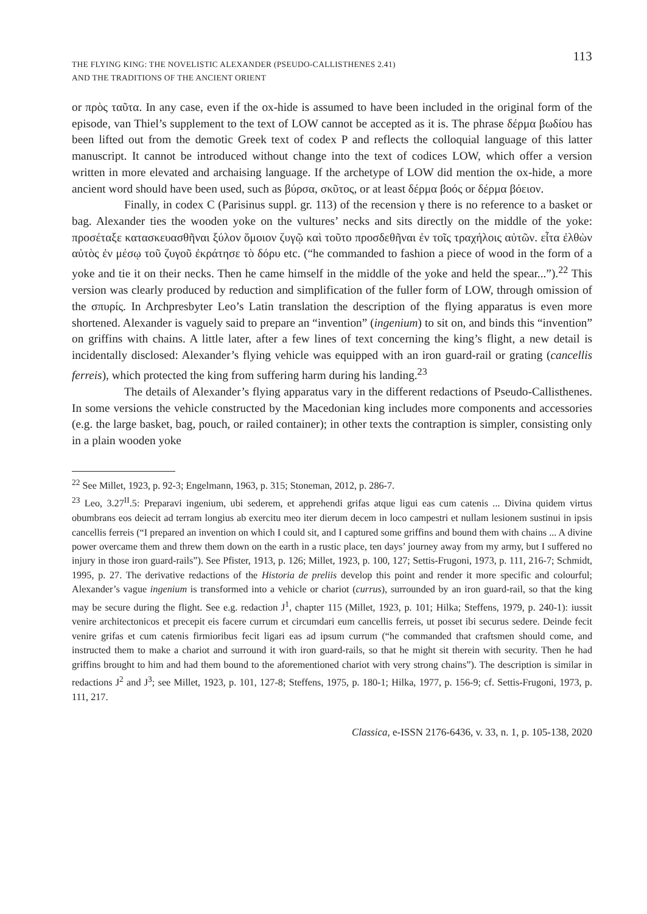THE FLYING KING: THE NOVELISTIC ALEXANDER (PSEUDO-CALLISTHENES 2.41)
AND THE TRADITIONS OF THE ANCIENT ORIENT
113
or πρὸς ταῦτα. In any case, even if the ox-hide is assumed to have been included in the original form of the episode, van Thiel’s supplement to the text of LOW cannot be accepted as it is. The phrase δέρμα βωδίου has been lifted out from the demotic Greek text of codex P and reflects the colloquial language of this latter manuscript. It cannot be introduced without change into the text of codices LOW, which offer a version written in more elevated and archaising language. If the archetype of LOW did mention the ox-hide, a more ancient word should have been used, such as βύρσα, σκῦτος, or at least δέρμα βοός or δέρμα βόειον.
Finally, in codex C (Parisinus suppl. gr. 113) of the recension γ there is no reference to a basket or bag. Alexander ties the wooden yoke on the vultures’ necks and sits directly on the middle of the yoke: προσέταξε κατασκευασθῆναι ξύλον ὅμοιον ζυγῷ καὶ τοῦτο προσδεθῆναι ἐν τοῖς τραχήλοις αὐτῶν. εἶτα ἐλθὼν αὐτὸς ἐν μέσῳ τοῦ ζυγοῦ ἐκράτησε τὸ δόρυ etc. (“he commanded to fashion a piece of wood in the form of a yoke and tie it on their necks. Then he came himself in the middle of the yoke and held the spear...”).<sup>22</sup> This version was clearly produced by reduction and simplification of the fuller form of LOW, through omission of the σπυρίς. In Archpresbyter Leo’s Latin translation the description of the flying apparatus is even more shortened. Alexander is vaguely said to prepare an “invention” (ingenium) to sit on, and binds this “invention” on griffins with chains. A little later, after a few lines of text concerning the king’s flight, a new detail is incidentally disclosed: Alexander’s flying vehicle was equipped with an iron guard-rail or grating (cancellis ferreis), which protected the king from suffering harm during his landing.<sup>23</sup>
The details of Alexander’s flying apparatus vary in the different redactions of Pseudo-Callisthenes. In some versions the vehicle constructed by the Macedonian king includes more components and accessories (e.g. the large basket, bag, pouch, or railed container); in other texts the contraption is simpler, consisting only in a plain wooden yoke
<sup>22</sup> See Millet, 1923, p. 92-3; Engelmann, 1963, p. 315; Stoneman, 2012, p. 286-7.
<sup>23</sup> Leo, 3.27<sup>II</sup>.5: Preparavi ingenium, ubi sederem, et apprehendi grifas atque ligui eas cum catenis ... Divina quidem virtus obumbrans eos deiecit ad terram longius ab exercitu meo iter dierum decem in loco campestri et nullam lesionem sustinui in ipsis cancellis ferreis (“I prepared an invention on which I could sit, and I captured some griffins and bound them with chains ... A divine power overcame them and threw them down on the earth in a rustic place, ten days’ journey away from my army, but I suffered no injury in those iron guard-rails”). See Pfister, 1913, p. 126; Millet, 1923, p. 100, 127; Settis-Frugoni, 1973, p. 111, 216-7; Schmidt, 1995, p. 27. The derivative redactions of the Historia de preliis develop this point and render it more specific and colourful; Alexander’s vague ingenium is transformed into a vehicle or chariot (currus), surrounded by an iron guard-rail, so that the king may be secure during the flight. See e.g. redaction J<sup>1</sup>, chapter 115 (Millet, 1923, p. 101; Hilka; Steffens, 1979, p. 240-1): iussit venire architectonicos et precepit eis facere currum et circumdari eum cancellis ferreis, ut posset ibi securus sedere. Deinde fecit venire grifas et cum catenis firmioribus fecit ligari eas ad ipsum currum (“he commanded that craftsmen should come, and instructed them to make a chariot and surround it with iron guard-rails, so that he might sit therein with security. Then he had griffins brought to him and had them bound to the aforementioned chariot with very strong chains”). The description is similar in redactions J<sup>2</sup> and J<sup>3</sup>; see Millet, 1923, p. 101, 127-8; Steffens, 1975, p. 180-1; Hilka, 1977, p. 156-9; cf. Settis-Frugoni, 1973, p. 111, 217.
Classica, e-ISSN 2176-6436, v. 33, n. 1, p. 105-138, 2020